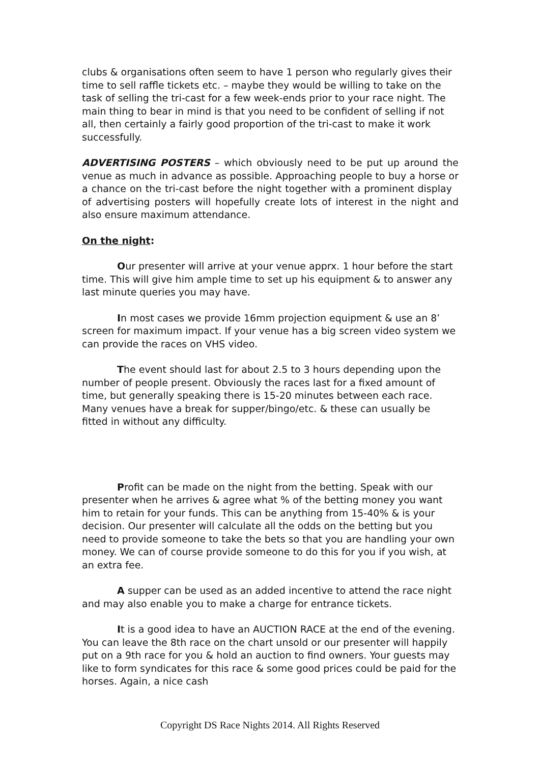clubs & organisations often seem to have 1 person who regularly gives their time to sell raffle tickets etc. – maybe they would be willing to take on the task of selling the tri-cast for a few week-ends prior to your race night. The main thing to bear in mind is that you need to be confident of selling if not all, then certainly a fairly good proportion of the tri-cast to make it work successfully.
ADVERTISING POSTERS – which obviously need to be put up around the venue as much in advance as possible. Approaching people to buy a horse or a chance on the tri-cast before the night together with a prominent display of advertising posters will hopefully create lots of interest in the night and also ensure maximum attendance.
On the night:
Our presenter will arrive at your venue apprx. 1 hour before the start time. This will give him ample time to set up his equipment & to answer any last minute queries you may have.
In most cases we provide 16mm projection equipment & use an 8’ screen for maximum impact. If your venue has a big screen video system we can provide the races on VHS video.
The event should last for about 2.5 to 3 hours depending upon the number of people present. Obviously the races last for a fixed amount of time, but generally speaking there is 15-20 minutes between each race. Many venues have a break for supper/bingo/etc. & these can usually be fitted in without any difficulty.
Profit can be made on the night from the betting. Speak with our presenter when he arrives & agree what % of the betting money you want him to retain for your funds. This can be anything from 15-40% & is your decision. Our presenter will calculate all the odds on the betting but you need to provide someone to take the bets so that you are handling your own money. We can of course provide someone to do this for you if you wish, at an extra fee.
A supper can be used as an added incentive to attend the race night and may also enable you to make a charge for entrance tickets.
It is a good idea to have an AUCTION RACE at the end of the evening. You can leave the 8th race on the chart unsold or our presenter will happily put on a 9th race for you & hold an auction to find owners. Your guests may like to form syndicates for this race & some good prices could be paid for the horses. Again, a nice cash
Copyright DS Race Nights 2014. All Rights Reserved